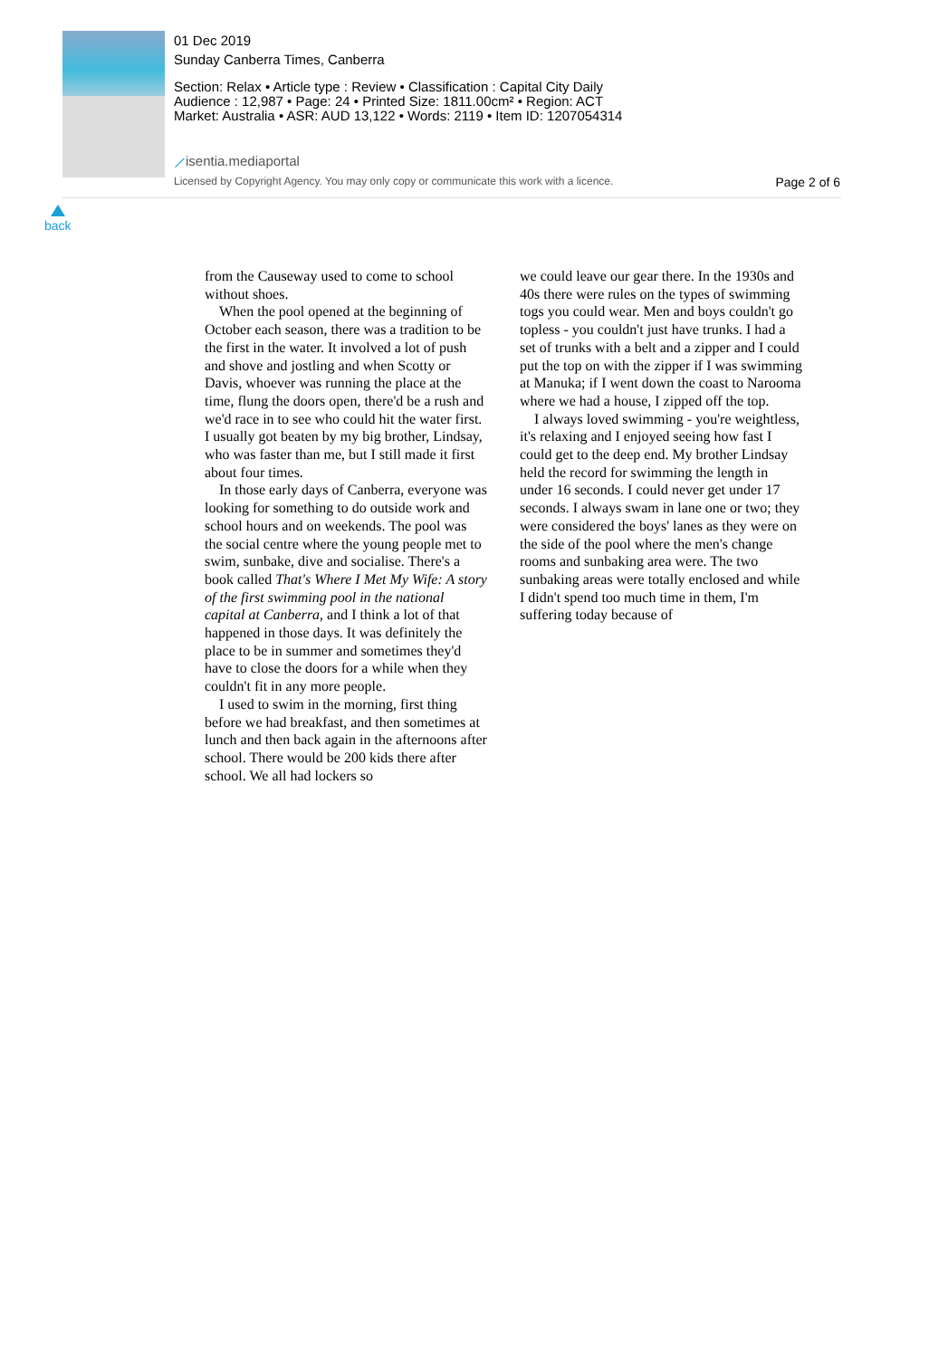01 Dec 2019
Sunday Canberra Times, Canberra
Section: Relax • Article type : Review • Classification : Capital City Daily
Audience : 12,987 • Page: 24 • Printed Size: 1811.00cm² • Region: ACT
Market: Australia • ASR: AUD 13,122 • Words: 2119 • Item ID: 1207054314
⟋isentia.mediaportal
Licensed by Copyright Agency. You may only copy or communicate this work with a licence.
Page 2 of 6
back
from the Causeway used to come to school without shoes.
When the pool opened at the beginning of October each season, there was a tradition to be the first in the water. It involved a lot of push and shove and jostling and when Scotty or Davis, whoever was running the place at the time, flung the doors open, there'd be a rush and we'd race in to see who could hit the water first. I usually got beaten by my big brother, Lindsay, who was faster than me, but I still made it first about four times.
In those early days of Canberra, everyone was looking for something to do outside work and school hours and on weekends. The pool was the social centre where the young people met to swim, sunbake, dive and socialise. There's a book called That's Where I Met My Wife: A story of the first swimming pool in the national capital at Canberra, and I think a lot of that happened in those days. It was definitely the place to be in summer and sometimes they'd have to close the doors for a while when they couldn't fit in any more people.
I used to swim in the morning, first thing before we had breakfast, and then sometimes at lunch and then back again in the afternoons after school. There would be 200 kids there after school. We all had lockers so
we could leave our gear there. In the 1930s and 40s there were rules on the types of swimming togs you could wear. Men and boys couldn't go topless - you couldn't just have trunks. I had a set of trunks with a belt and a zipper and I could put the top on with the zipper if I was swimming at Manuka; if I went down the coast to Narooma where we had a house, I zipped off the top.
I always loved swimming - you're weightless, it's relaxing and I enjoyed seeing how fast I could get to the deep end. My brother Lindsay held the record for swimming the length in under 16 seconds. I could never get under 17 seconds. I always swam in lane one or two; they were considered the boys' lanes as they were on the side of the pool where the men's change rooms and sunbaking area were. The two sunbaking areas were totally enclosed and while I didn't spend too much time in them, I'm suffering today because of